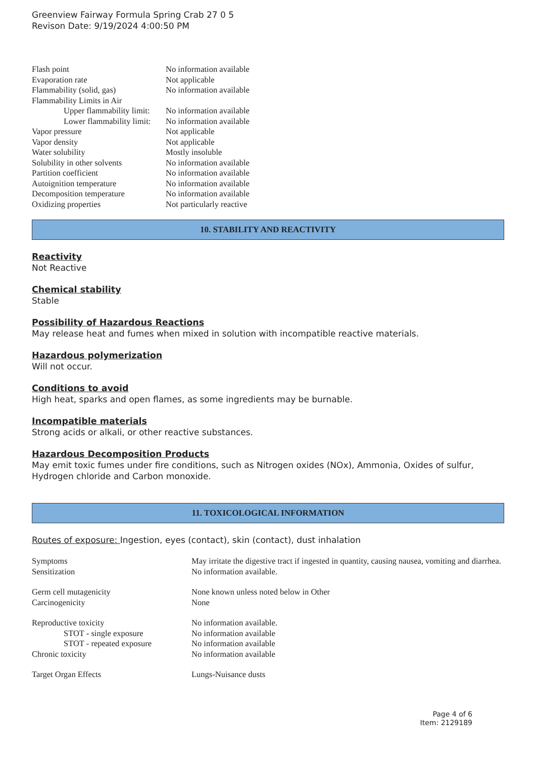Greenview Fairway Formula Spring Crab 27 0 5
Revison Date: 9/19/2024 4:00:50 PM
| Flash point | No information available |
| Evaporation rate | Not applicable |
| Flammability (solid, gas) | No information available |
| Flammability Limits in Air | |
| Upper flammability limit: | No information available |
| Lower flammability limit: | No information available |
| Vapor pressure | Not applicable |
| Vapor density | Not applicable |
| Water solubility | Mostly insoluble |
| Solubility in other solvents | No information available |
| Partition coefficient | No information available |
| Autoignition temperature | No information available |
| Decomposition temperature | No information available |
| Oxidizing properties | Not particularly reactive |
10. STABILITY AND REACTIVITY
Reactivity
Not Reactive
Chemical stability
Stable
Possibility of Hazardous Reactions
May release heat and fumes when mixed in solution with incompatible reactive materials.
Hazardous polymerization
Will not occur.
Conditions to avoid
High heat, sparks and open flames, as some ingredients may be burnable.
Incompatible materials
Strong acids or alkali, or other reactive substances.
Hazardous Decomposition Products
May emit toxic fumes under fire conditions, such as Nitrogen oxides (NOx), Ammonia, Oxides of sulfur, Hydrogen chloride and Carbon monoxide.
11. TOXICOLOGICAL INFORMATION
Routes of exposure: Ingestion, eyes (contact), skin (contact), dust inhalation
| Symptoms | May irritate the digestive tract if ingested in quantity, causing nausea, vomiting and diarrhea. |
| Sensitization | No information available. |
| Germ cell mutagenicity | None known unless noted below in Other |
| Carcinogenicity | None |
| Reproductive toxicity | No information available. |
| STOT - single exposure | No information available |
| STOT - repeated exposure | No information available |
| Chronic toxicity | No information available |
| Target Organ Effects | Lungs-Nuisance dusts |
Page 4 of 6
Item: 2129189